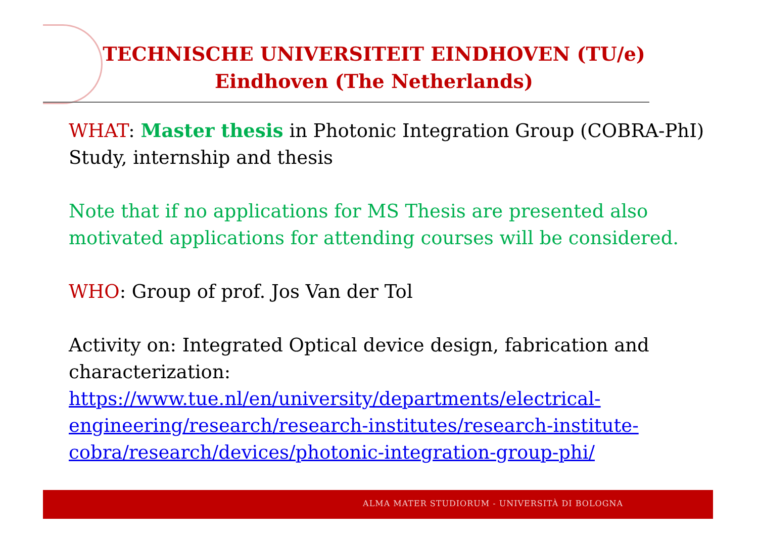TECHNISCHE UNIVERSITEIT EINDHOVEN (TU/e)
Eindhoven (The Netherlands)
WHAT: Master thesis in Photonic Integration Group (COBRA-PhI)
Study, internship and thesis
Note that if no applications for MS Thesis are presented also motivated applications for attending courses will be considered.
WHO: Group of prof. Jos Van der Tol
Activity on: Integrated Optical device design, fabrication and characterization:
https://www.tue.nl/en/university/departments/electrical-engineering/research/research-institutes/research-institute-cobra/research/devices/photonic-integration-group-phi/
ALMA MATER STUDIORUM - UNIVERSITÀ DI BOLOGNA